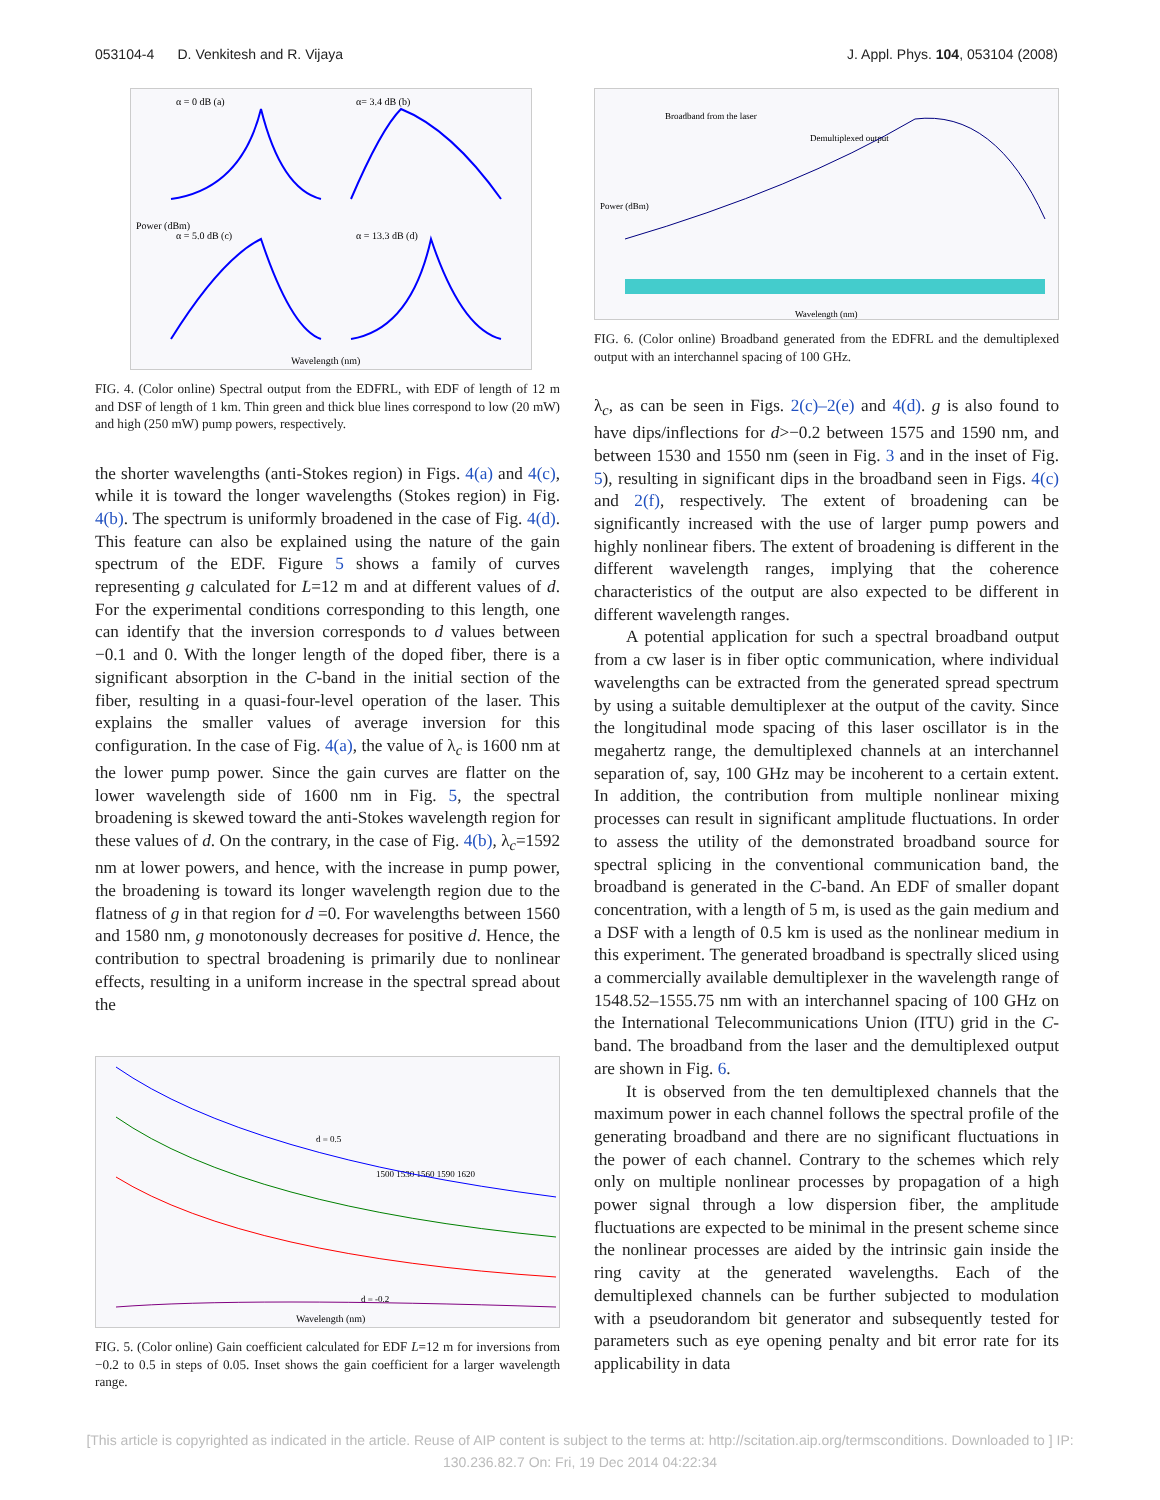053104-4 D. Venkitesh and R. Vijaya J. Appl. Phys. 104, 053104 (2008)
Power (dBm)
Wavelength (nm)
α = 0 dB (a)
α= 3.4 dB (b)
α = 5.0 dB (c)
α = 13.3 dB (d)
FIG. 4. (Color online) Spectral output from the EDFRL, with EDF of length of 12 m and DSF of length of 1 km. Thin green and thick blue lines correspond to low (20 mW) and high (250 mW) pump powers, respectively.
the shorter wavelengths (anti-Stokes region) in Figs. 4(a) and 4(c), while it is toward the longer wavelengths (Stokes region) in Fig. 4(b). The spectrum is uniformly broadened in the case of Fig. 4(d). This feature can also be explained using the nature of the gain spectrum of the EDF. Figure 5 shows a family of curves representing g calculated for L=12 m and at different values of d. For the experimental conditions corresponding to this length, one can identify that the inversion corresponds to d values between −0.1 and 0. With the longer length of the doped fiber, there is a significant absorption in the C-band in the initial section of the fiber, resulting in a quasi-four-level operation of the laser. This explains the smaller values of average inversion for this configuration. In the case of Fig. 4(a), the value of λ<sub>c</sub> is 1600 nm at the lower pump power. Since the gain curves are flatter on the lower wavelength side of 1600 nm in Fig. 5, the spectral broadening is skewed toward the anti-Stokes wavelength region for these values of d. On the contrary, in the case of Fig. 4(b), λ<sub>c</sub>=1592 nm at lower powers, and hence, with the increase in pump power, the broadening is toward its longer wavelength region due to the flatness of g in that region for d =0. For wavelengths between 1560 and 1580 nm, g monotonously decreases for positive d. Hence, the contribution to spectral broadening is primarily due to nonlinear effects, resulting in a uniform increase in the spectral spread about the
Wavelength (nm)
d = 0.5
d = -0.2
1500 1530 1560 1590 1620
FIG. 5. (Color online) Gain coefficient calculated for EDF L=12 m for inversions from −0.2 to 0.5 in steps of 0.05. Inset shows the gain coefficient for a larger wavelength range.
Power (dBm)
Broadband from the laser
Demultiplexed output
Wavelength (nm)
FIG. 6. (Color online) Broadband generated from the EDFRL and the demultiplexed output with an interchannel spacing of 100 GHz.
λ<sub>c</sub>, as can be seen in Figs. 2(c)–2(e) and 4(d). g is also found to have dips/inflections for d>−0.2 between 1575 and 1590 nm, and between 1530 and 1550 nm (seen in Fig. 3 and in the inset of Fig. 5), resulting in significant dips in the broadband seen in Figs. 4(c) and 2(f), respectively. The extent of broadening can be significantly increased with the use of larger pump powers and highly nonlinear fibers. The extent of broadening is different in the different wavelength ranges, implying that the coherence characteristics of the output are also expected to be different in different wavelength ranges.
A potential application for such a spectral broadband output from a cw laser is in fiber optic communication, where individual wavelengths can be extracted from the generated spread spectrum by using a suitable demultiplexer at the output of the cavity. Since the longitudinal mode spacing of this laser oscillator is in the megahertz range, the demultiplexed channels at an interchannel separation of, say, 100 GHz may be incoherent to a certain extent. In addition, the contribution from multiple nonlinear mixing processes can result in significant amplitude fluctuations. In order to assess the utility of the demonstrated broadband source for spectral splicing in the conventional communication band, the broadband is generated in the C-band. An EDF of smaller dopant concentration, with a length of 5 m, is used as the gain medium and a DSF with a length of 0.5 km is used as the nonlinear medium in this experiment. The generated broadband is spectrally sliced using a commercially available demultiplexer in the wavelength range of 1548.52–1555.75 nm with an interchannel spacing of 100 GHz on the International Telecommunications Union (ITU) grid in the C-band. The broadband from the laser and the demultiplexed output are shown in Fig. 6.
It is observed from the ten demultiplexed channels that the maximum power in each channel follows the spectral profile of the generating broadband and there are no significant fluctuations in the power of each channel. Contrary to the schemes which rely only on multiple nonlinear processes by propagation of a high power signal through a low dispersion fiber, the amplitude fluctuations are expected to be minimal in the present scheme since the nonlinear processes are aided by the intrinsic gain inside the ring cavity at the generated wavelengths. Each of the demultiplexed channels can be further subjected to modulation with a pseudorandom bit generator and subsequently tested for parameters such as eye opening penalty and bit error rate for its applicability in data
[This article is copyrighted as indicated in the article. Reuse of AIP content is subject to the terms at: http://scitation.aip.org/termsconditions. Downloaded to ] IP:
130.236.82.7 On: Fri, 19 Dec 2014 04:22:34